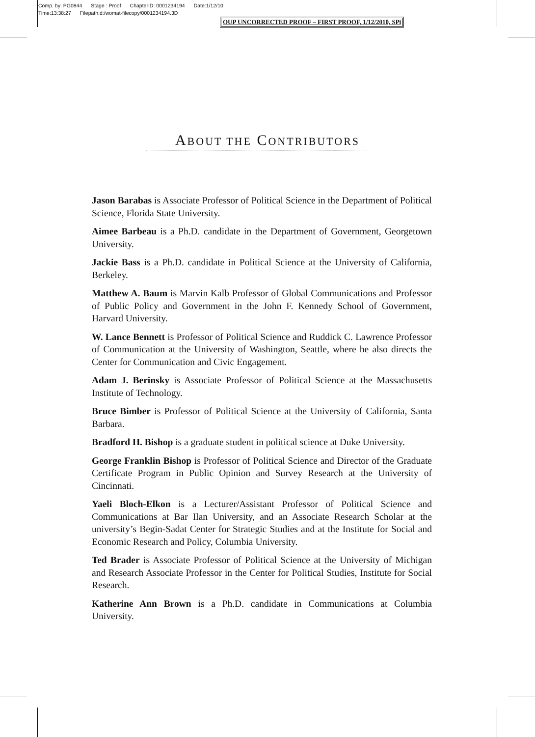Comp. by: PG0844 Stage : Proof ChapterID: 0001234194 Date:1/12/10
Time:13:38:27 Filepath:d:/womat-filecopy/0001234194.3D
OUP UNCORRECTED PROOF – FIRST PROOF, 1/12/2010, SPi
ABOUT THE CONTRIBUTORS
Jason Barabas is Associate Professor of Political Science in the Department of Political Science, Florida State University.
Aimee Barbeau is a Ph.D. candidate in the Department of Government, Georgetown University.
Jackie Bass is a Ph.D. candidate in Political Science at the University of California, Berkeley.
Matthew A. Baum is Marvin Kalb Professor of Global Communications and Professor of Public Policy and Government in the John F. Kennedy School of Government, Harvard University.
W. Lance Bennett is Professor of Political Science and Ruddick C. Lawrence Professor of Communication at the University of Washington, Seattle, where he also directs the Center for Communication and Civic Engagement.
Adam J. Berinsky is Associate Professor of Political Science at the Massachusetts Institute of Technology.
Bruce Bimber is Professor of Political Science at the University of California, Santa Barbara.
Bradford H. Bishop is a graduate student in political science at Duke University.
George Franklin Bishop is Professor of Political Science and Director of the Graduate Certificate Program in Public Opinion and Survey Research at the University of Cincinnati.
Yaeli Bloch-Elkon is a Lecturer/Assistant Professor of Political Science and Communications at Bar Ilan University, and an Associate Research Scholar at the university’s Begin-Sadat Center for Strategic Studies and at the Institute for Social and Economic Research and Policy, Columbia University.
Ted Brader is Associate Professor of Political Science at the University of Michigan and Research Associate Professor in the Center for Political Studies, Institute for Social Research.
Katherine Ann Brown is a Ph.D. candidate in Communications at Columbia University.